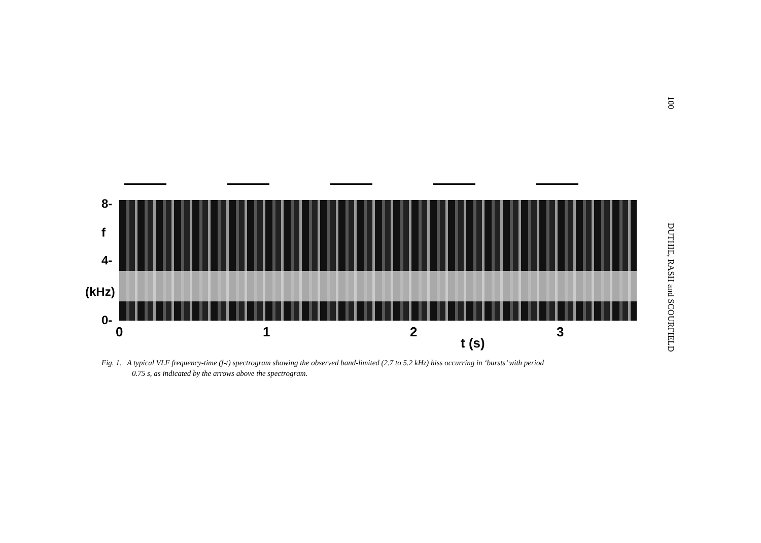100 DUTHIE, RASH and SCOURFIELD
8-
f
4-
(kHz)
0-
0 1 2 3
t (s)
Fig. 1. A typical VLF frequency-time (f-t) spectrogram showing the observed band-limited (2.7 to 5.2 kHz) hiss occurring in ‘bursts’ with period
0.75 s, as indicated by the arrows above the spectrogram.